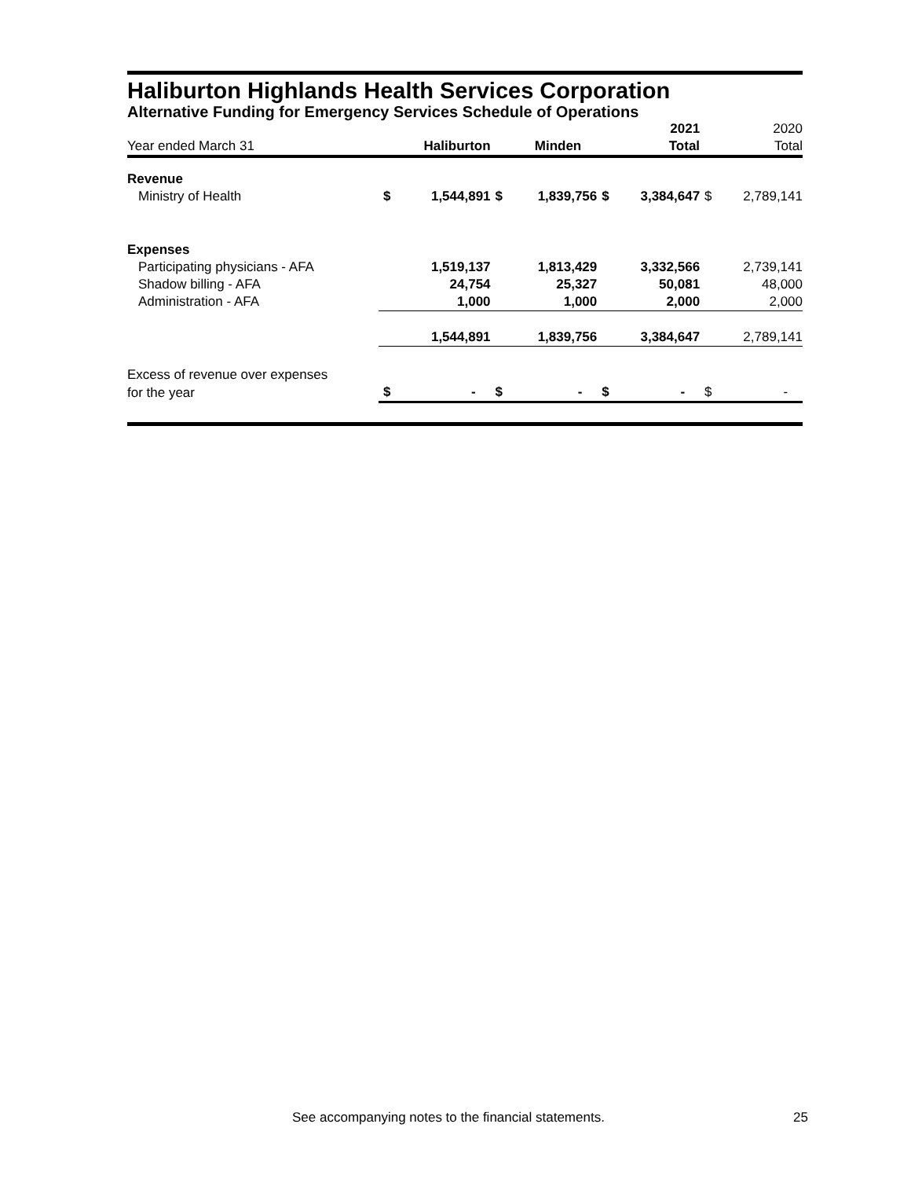Haliburton Highlands Health Services Corporation
Alternative Funding for Emergency Services Schedule of Operations
| | | | | | | 2021 | | 2020 |
| Year ended March 31 | | Haliburton | | Minden | | Total | | Total |
| Revenue | | | | | | | | |
| Ministry of Health | $ | 1,544,891 | $ | 1,839,756 | $ | 3,384,647 | $ | 2,789,141 |
| Expenses | | | | | | | | |
| Participating physicians - AFA | | 1,519,137 | | 1,813,429 | | 3,332,566 | | 2,739,141 |
| Shadow billing - AFA | | 24,754 | | 25,327 | | 50,081 | | 48,000 |
| Administration - AFA | | 1,000 | | 1,000 | | 2,000 | | 2,000 |
| | | 1,544,891 | | 1,839,756 | | 3,384,647 | | 2,789,141 |
| Excess of revenue over expenses | | | | | | | | |
| for the year | $ | - | $ | - | $ | - | $ | - |
See accompanying notes to the financial statements.
25